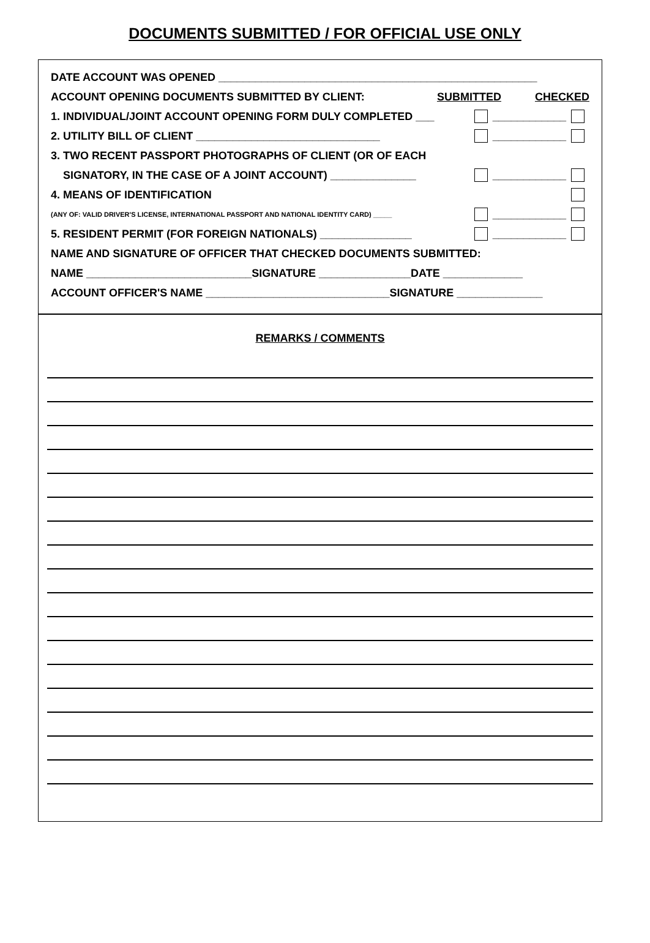DOCUMENTS SUBMITTED / FOR OFFICIAL USE ONLY
DATE ACCOUNT WAS OPENED ____________________________________________________
ACCOUNT OPENING DOCUMENTS SUBMITTED BY CLIENT: SUBMITTED CHECKED
1. INDIVIDUAL/JOINT ACCOUNT OPENING FORM DULY COMPLETED ___ ____________
2. UTILITY BILL OF CLIENT ______________________________ ____________
3. TWO RECENT PASSPORT PHOTOGRAPHS OF CLIENT (OR OF EACH
SIGNATORY, IN THE CASE OF A JOINT ACCOUNT) ______________ ____________
4. MEANS OF IDENTIFICATION
(ANY OF: VALID DRIVER'S LICENSE, INTERNATIONAL PASSPORT AND NATIONAL IDENTITY CARD) _____ ____________
5. RESIDENT PERMIT (FOR FOREIGN NATIONALS) _______________ ____________
NAME AND SIGNATURE OF OFFICER THAT CHECKED DOCUMENTS SUBMITTED:
NAME ___________________________SIGNATURE _______________DATE _____________
ACCOUNT OFFICER'S NAME ______________________________SIGNATURE ______________
REMARKS / COMMENTS